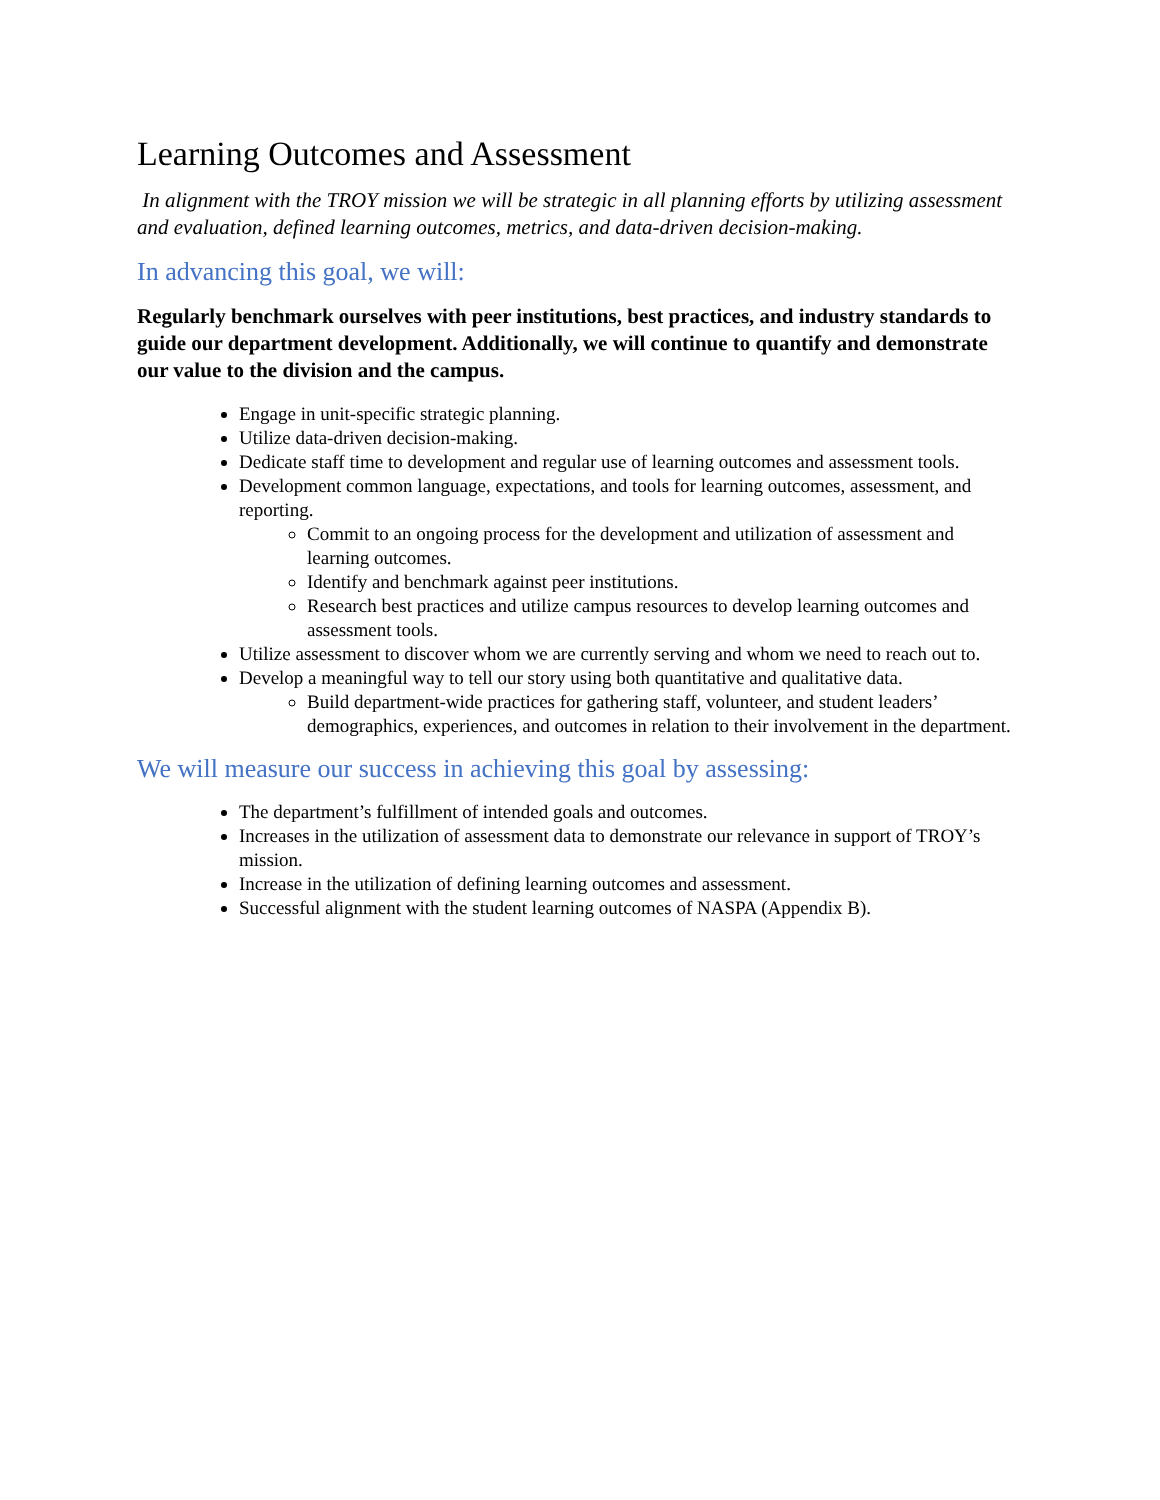Learning Outcomes and Assessment
In alignment with the TROY mission we will be strategic in all planning efforts by utilizing assessment and evaluation, defined learning outcomes, metrics, and data-driven decision-making.
In advancing this goal, we will:
Regularly benchmark ourselves with peer institutions, best practices, and industry standards to guide our department development. Additionally, we will continue to quantify and demonstrate our value to the division and the campus.
Engage in unit-specific strategic planning.
Utilize data-driven decision-making.
Dedicate staff time to development and regular use of learning outcomes and assessment tools.
Development common language, expectations, and tools for learning outcomes, assessment, and reporting.
Commit to an ongoing process for the development and utilization of assessment and learning outcomes.
Identify and benchmark against peer institutions.
Research best practices and utilize campus resources to develop learning outcomes and assessment tools.
Utilize assessment to discover whom we are currently serving and whom we need to reach out to.
Develop a meaningful way to tell our story using both quantitative and qualitative data.
Build department-wide practices for gathering staff, volunteer, and student leaders’ demographics, experiences, and outcomes in relation to their involvement in the department.
We will measure our success in achieving this goal by assessing:
The department’s fulfillment of intended goals and outcomes.
Increases in the utilization of assessment data to demonstrate our relevance in support of TROY’s mission.
Increase in the utilization of defining learning outcomes and assessment.
Successful alignment with the student learning outcomes of NASPA (Appendix B).